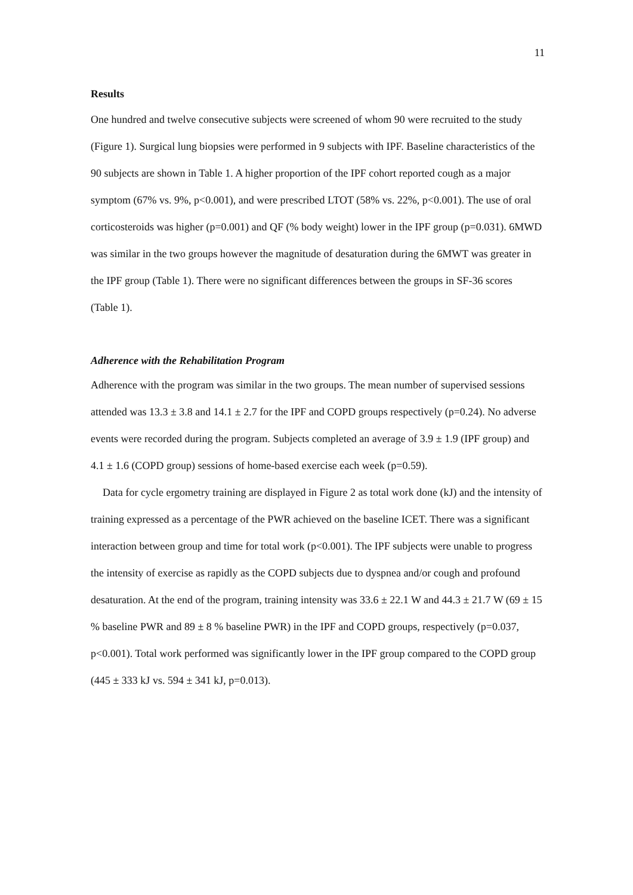11
Results
One hundred and twelve consecutive subjects were screened of whom 90 were recruited to the study (Figure 1). Surgical lung biopsies were performed in 9 subjects with IPF. Baseline characteristics of the 90 subjects are shown in Table 1. A higher proportion of the IPF cohort reported cough as a major symptom (67% vs. 9%, p<0.001), and were prescribed LTOT (58% vs. 22%, p<0.001). The use of oral corticosteroids was higher (p=0.001) and QF (% body weight) lower in the IPF group (p=0.031). 6MWD was similar in the two groups however the magnitude of desaturation during the 6MWT was greater in the IPF group (Table 1). There were no significant differences between the groups in SF-36 scores (Table 1).
Adherence with the Rehabilitation Program
Adherence with the program was similar in the two groups. The mean number of supervised sessions attended was 13.3 ± 3.8 and 14.1 ± 2.7 for the IPF and COPD groups respectively (p=0.24). No adverse events were recorded during the program. Subjects completed an average of 3.9 ± 1.9 (IPF group) and 4.1 ± 1.6 (COPD group) sessions of home-based exercise each week (p=0.59).
Data for cycle ergometry training are displayed in Figure 2 as total work done (kJ) and the intensity of training expressed as a percentage of the PWR achieved on the baseline ICET. There was a significant interaction between group and time for total work (p<0.001). The IPF subjects were unable to progress the intensity of exercise as rapidly as the COPD subjects due to dyspnea and/or cough and profound desaturation. At the end of the program, training intensity was 33.6 ± 22.1 W and 44.3 ± 21.7 W (69 ± 15 % baseline PWR and 89 ± 8 % baseline PWR) in the IPF and COPD groups, respectively (p=0.037, p<0.001). Total work performed was significantly lower in the IPF group compared to the COPD group (445 ± 333 kJ vs. 594 ± 341 kJ, p=0.013).